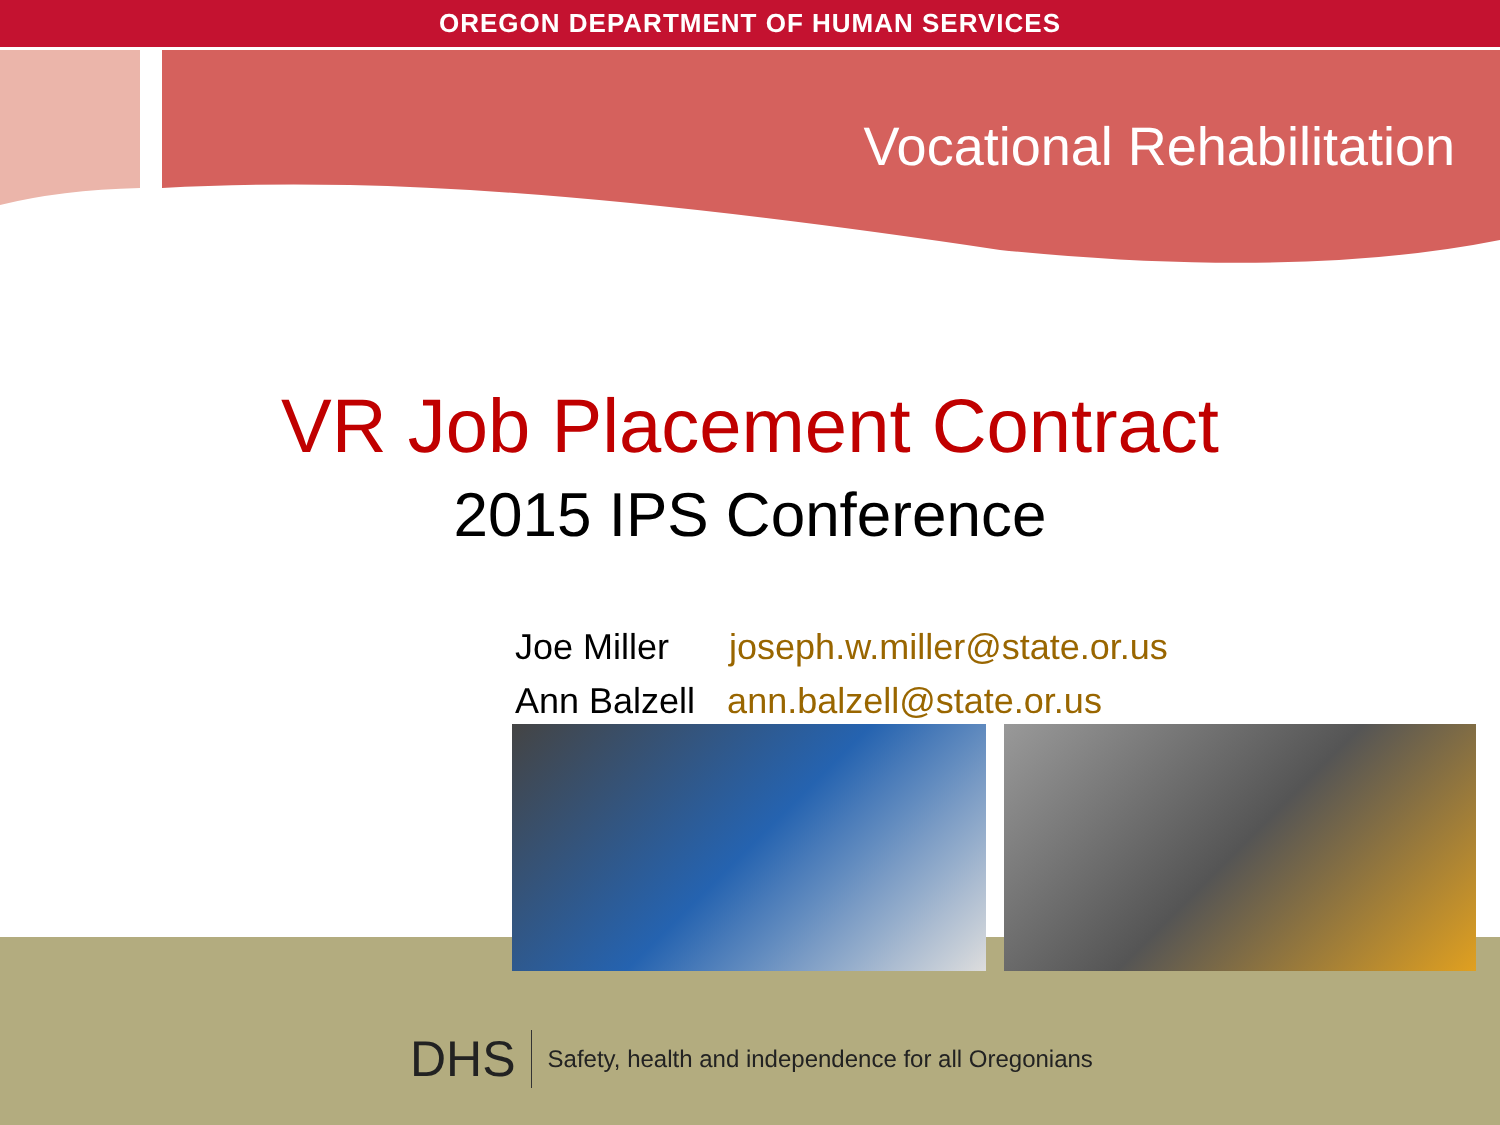OREGON DEPARTMENT OF HUMAN SERVICES
Vocational Rehabilitation
VR Job Placement Contract
2015 IPS Conference
Joe Miller joseph.w.miller@state.or.us
Ann Balzell ann.balzell@state.or.us
DHS Safety, health and independence for all Oregonians